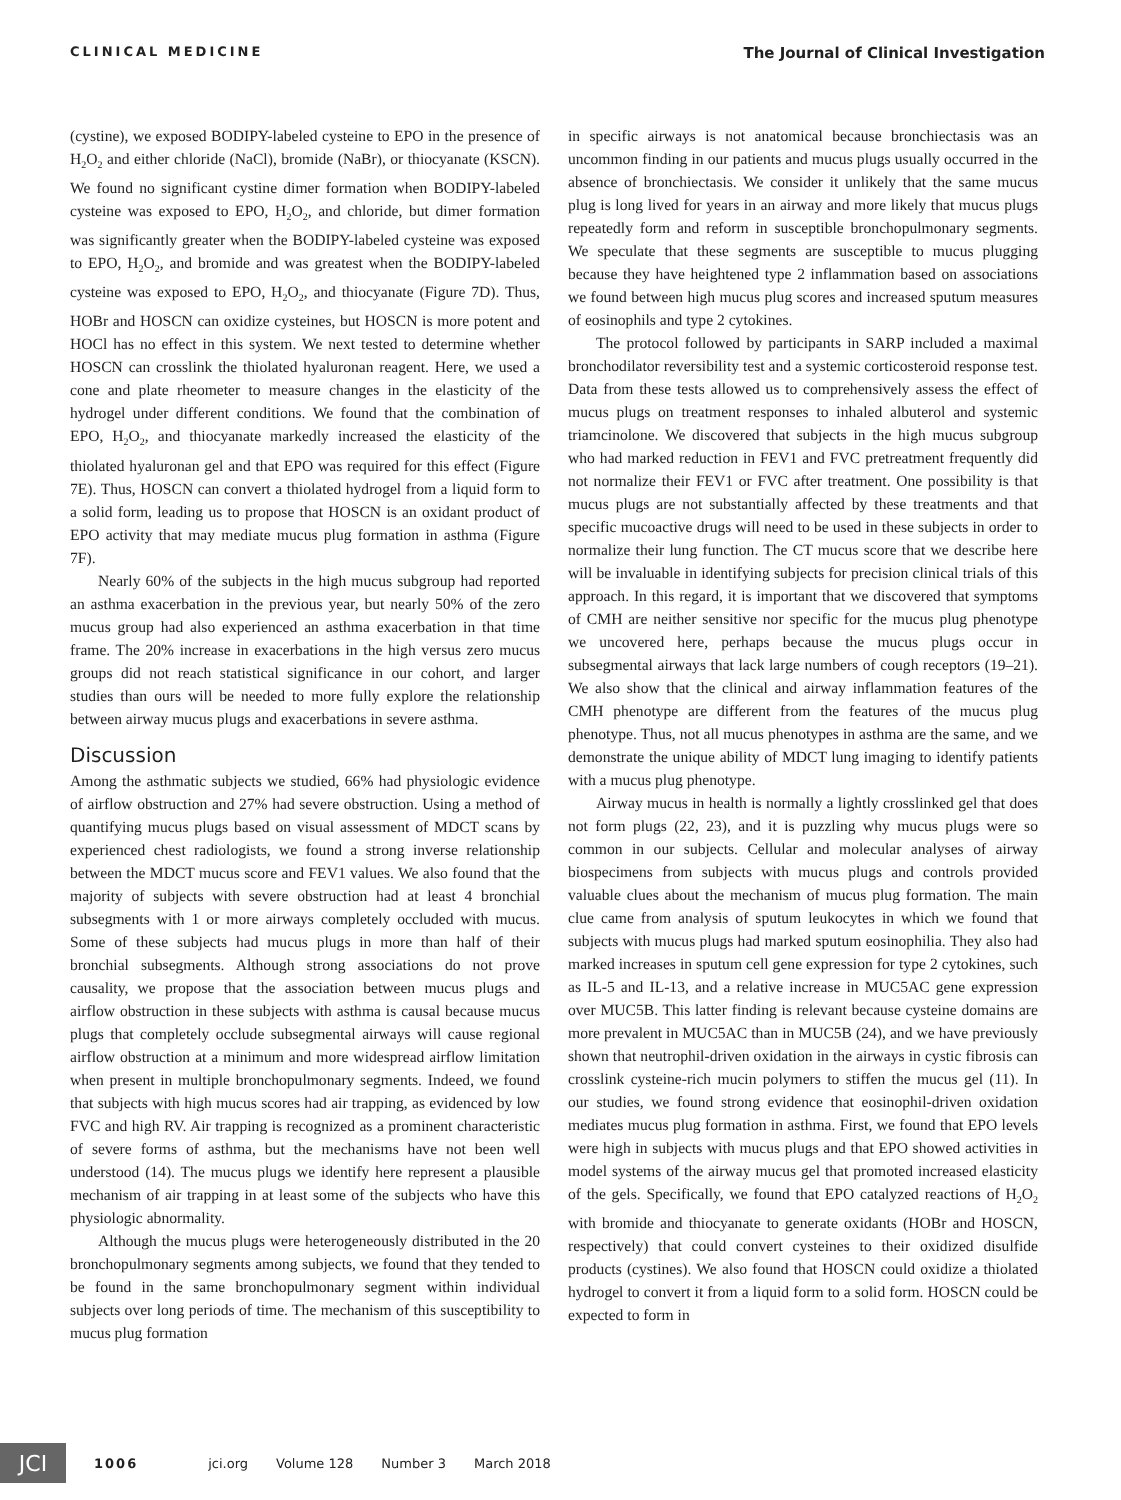CLINICAL MEDICINE
The Journal of Clinical Investigation
(cystine), we exposed BODIPY-labeled cysteine to EPO in the presence of H<sub>2</sub>O<sub>2</sub> and either chloride (NaCl), bromide (NaBr), or thiocyanate (KSCN). We found no significant cystine dimer formation when BODIPY-labeled cysteine was exposed to EPO, H<sub>2</sub>O<sub>2</sub>, and chloride, but dimer formation was significantly greater when the BODIPY-labeled cysteine was exposed to EPO, H<sub>2</sub>O<sub>2</sub>, and bromide and was greatest when the BODIPY-labeled cysteine was exposed to EPO, H<sub>2</sub>O<sub>2</sub>, and thiocyanate (Figure 7D). Thus, HOBr and HOSCN can oxidize cysteines, but HOSCN is more potent and HOCl has no effect in this system. We next tested to determine whether HOSCN can crosslink the thiolated hyaluronan reagent. Here, we used a cone and plate rheometer to measure changes in the elasticity of the hydrogel under different conditions. We found that the combination of EPO, H<sub>2</sub>O<sub>2</sub>, and thiocyanate markedly increased the elasticity of the thiolated hyaluronan gel and that EPO was required for this effect (Figure 7E). Thus, HOSCN can convert a thiolated hydrogel from a liquid form to a solid form, leading us to propose that HOSCN is an oxidant product of EPO activity that may mediate mucus plug formation in asthma (Figure 7F).
Nearly 60% of the subjects in the high mucus subgroup had reported an asthma exacerbation in the previous year, but nearly 50% of the zero mucus group had also experienced an asthma exacerbation in that time frame. The 20% increase in exacerbations in the high versus zero mucus groups did not reach statistical significance in our cohort, and larger studies than ours will be needed to more fully explore the relationship between airway mucus plugs and exacerbations in severe asthma.
Discussion
Among the asthmatic subjects we studied, 66% had physiologic evidence of airflow obstruction and 27% had severe obstruction. Using a method of quantifying mucus plugs based on visual assessment of MDCT scans by experienced chest radiologists, we found a strong inverse relationship between the MDCT mucus score and FEV1 values. We also found that the majority of subjects with severe obstruction had at least 4 bronchial subsegments with 1 or more airways completely occluded with mucus. Some of these subjects had mucus plugs in more than half of their bronchial subsegments. Although strong associations do not prove causality, we propose that the association between mucus plugs and airflow obstruction in these subjects with asthma is causal because mucus plugs that completely occlude subsegmental airways will cause regional airflow obstruction at a minimum and more widespread airflow limitation when present in multiple bronchopulmonary segments. Indeed, we found that subjects with high mucus scores had air trapping, as evidenced by low FVC and high RV. Air trapping is recognized as a prominent characteristic of severe forms of asthma, but the mechanisms have not been well understood (14). The mucus plugs we identify here represent a plausible mechanism of air trapping in at least some of the subjects who have this physiologic abnormality.
Although the mucus plugs were heterogeneously distributed in the 20 bronchopulmonary segments among subjects, we found that they tended to be found in the same bronchopulmonary segment within individual subjects over long periods of time. The mechanism of this susceptibility to mucus plug formation
in specific airways is not anatomical because bronchiectasis was an uncommon finding in our patients and mucus plugs usually occurred in the absence of bronchiectasis. We consider it unlikely that the same mucus plug is long lived for years in an airway and more likely that mucus plugs repeatedly form and reform in susceptible bronchopulmonary segments. We speculate that these segments are susceptible to mucus plugging because they have heightened type 2 inflammation based on associations we found between high mucus plug scores and increased sputum measures of eosinophils and type 2 cytokines.
The protocol followed by participants in SARP included a maximal bronchodilator reversibility test and a systemic corticosteroid response test. Data from these tests allowed us to comprehensively assess the effect of mucus plugs on treatment responses to inhaled albuterol and systemic triamcinolone. We discovered that subjects in the high mucus subgroup who had marked reduction in FEV1 and FVC pretreatment frequently did not normalize their FEV1 or FVC after treatment. One possibility is that mucus plugs are not substantially affected by these treatments and that specific mucoactive drugs will need to be used in these subjects in order to normalize their lung function. The CT mucus score that we describe here will be invaluable in identifying subjects for precision clinical trials of this approach. In this regard, it is important that we discovered that symptoms of CMH are neither sensitive nor specific for the mucus plug phenotype we uncovered here, perhaps because the mucus plugs occur in subsegmental airways that lack large numbers of cough receptors (19–21). We also show that the clinical and airway inflammation features of the CMH phenotype are different from the features of the mucus plug phenotype. Thus, not all mucus phenotypes in asthma are the same, and we demonstrate the unique ability of MDCT lung imaging to identify patients with a mucus plug phenotype.
Airway mucus in health is normally a lightly crosslinked gel that does not form plugs (22, 23), and it is puzzling why mucus plugs were so common in our subjects. Cellular and molecular analyses of airway biospecimens from subjects with mucus plugs and controls provided valuable clues about the mechanism of mucus plug formation. The main clue came from analysis of sputum leukocytes in which we found that subjects with mucus plugs had marked sputum eosinophilia. They also had marked increases in sputum cell gene expression for type 2 cytokines, such as IL-5 and IL-13, and a relative increase in MUC5AC gene expression over MUC5B. This latter finding is relevant because cysteine domains are more prevalent in MUC5AC than in MUC5B (24), and we have previously shown that neutrophil-driven oxidation in the airways in cystic fibrosis can crosslink cysteine-rich mucin polymers to stiffen the mucus gel (11). In our studies, we found strong evidence that eosinophil-driven oxidation mediates mucus plug formation in asthma. First, we found that EPO levels were high in subjects with mucus plugs and that EPO showed activities in model systems of the airway mucus gel that promoted increased elasticity of the gels. Specifically, we found that EPO catalyzed reactions of H<sub>2</sub>O<sub>2</sub> with bromide and thiocyanate to generate oxidants (HOBr and HOSCN, respectively) that could convert cysteines to their oxidized disulfide products (cystines). We also found that HOSCN could oxidize a thiolated hydrogel to convert it from a liquid form to a solid form. HOSCN could be expected to form in
JCI
1006 jci.org Volume 128 Number 3 March 2018